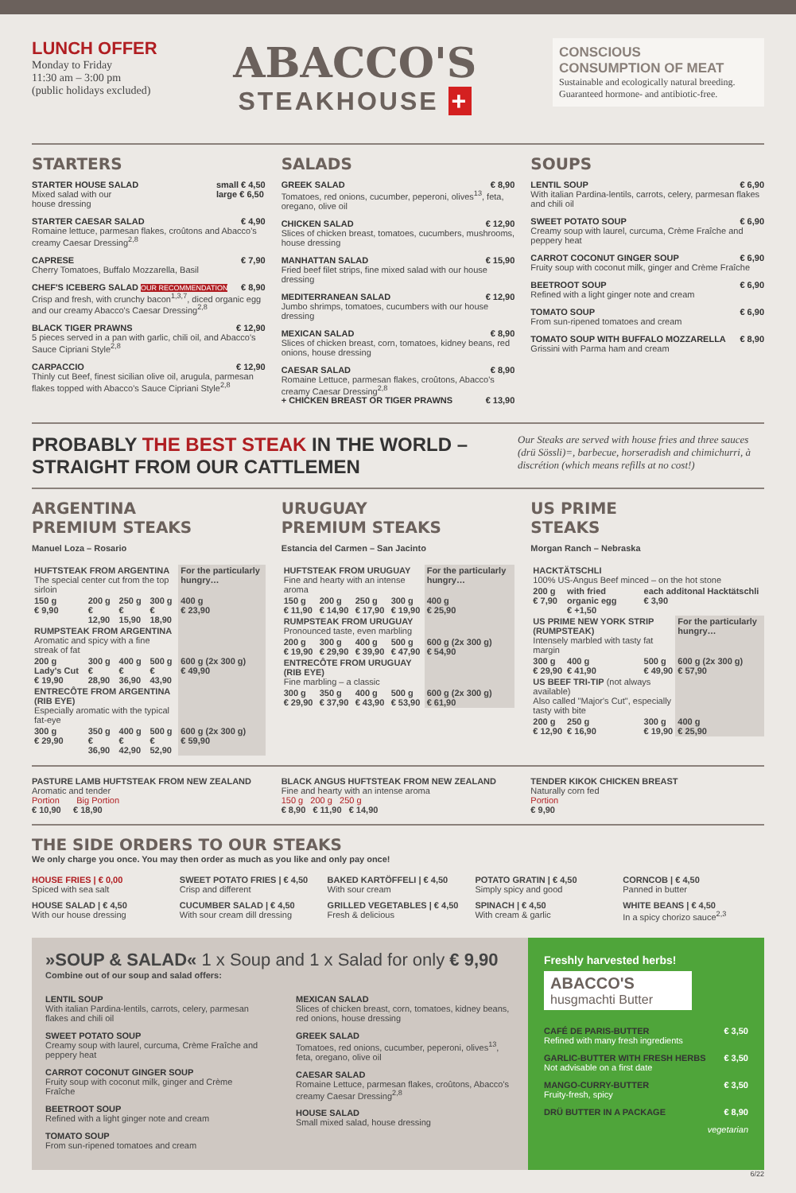LUNCH OFFER
Monday to Friday
11:30 am – 3:00 pm
(public holidays excluded)
ABACCO'S
STEAKHOUSE +
CONSCIOUS
CONSUMPTION OF MEAT
Sustainable and ecologically natural breeding. Guaranteed hormone- and antibiotic-free.
STARTERS
STARTER HOUSE SALAD small € 4,50
large € 6,50
Mixed salad with our
house dressing
STARTER CAESAR SALAD € 4,90
Romaine lettuce, parmesan flakes, croûtons and Abacco's creamy Caesar Dressing<sup>2,8</sup>
CAPRESE € 7,90
Cherry Tomatoes, Buffalo Mozzarella, Basil
CHEF'S ICEBERG SALAD OUR RECOMMENDATION € 8,90
Crisp and fresh, with crunchy bacon<sup>1,3,7</sup>, diced organic egg and our creamy Abacco's Caesar Dressing<sup>2,8</sup>
BLACK TIGER PRAWNS € 12,90
5 pieces served in a pan with garlic, chili oil, and Abacco's Sauce Cipriani Style<sup>2,8</sup>
CARPACCIO € 12,90
Thinly cut Beef, finest sicilian olive oil, arugula, parmesan flakes topped with Abacco's Sauce Cipriani Style<sup>2,8</sup>
SALADS
GREEK SALAD € 8,90
Tomatoes, red onions, cucumber, peperoni, olives<sup>13</sup>, feta, oregano, olive oil
CHICKEN SALAD € 12,90
Slices of chicken breast, tomatoes, cucumbers, mushrooms, house dressing
MANHATTAN SALAD € 15,90
Fried beef filet strips, fine mixed salad with our house dressing
MEDITERRANEAN SALAD € 12,90
Jumbo shrimps, tomatoes, cucumbers with our house dressing
MEXICAN SALAD € 8,90
Slices of chicken breast, corn, tomatoes, kidney beans, red onions, house dressing
CAESAR SALAD € 8,90
Romaine Lettuce, parmesan flakes, croûtons, Abacco's creamy Caesar Dressing<sup>2,8</sup>
+ CHICKEN BREAST OR TIGER PRAWNS € 13,90
SOUPS
LENTIL SOUP € 6,90
With italian Pardina-lentils, carrots, celery, parmesan flakes and chili oil
SWEET POTATO SOUP € 6,90
Creamy soup with laurel, curcuma, Crème Fraîche and peppery heat
CARROT COCONUT GINGER SOUP € 6,90
Fruity soup with coconut milk, ginger and Crème Fraîche
BEETROOT SOUP € 6,90
Refined with a light ginger note and cream
TOMATO SOUP € 6,90
From sun-ripened tomatoes and cream
TOMATO SOUP WITH BUFFALO MOZZARELLA € 8,90
Grissini with Parma ham and cream
PROBABLY THE BEST STEAK IN THE WORLD –
STRAIGHT FROM OUR CATTLEMEN
Our Steaks are served with house fries and three sauces (drü Sössli)=, barbecue, horseradish and chimichurri, à discrétion (which means refills at no cost!)
ARGENTINA
PREMIUM STEAKS
Manuel Loza – Rosario
| HUFTSTEAK FROM ARGENTINA The special center cut from the top sirloin | | | | For the particularly hungry… |
| 150 g € 9,90 | 200 g € 12,90 | 250 g € 15,90 | 300 g € 18,90 | 400 g € 23,90 |
| RUMPSTEAK FROM ARGENTINA Aromatic and spicy with a fine streak of fat | | | | |
| 200 g Lady's Cut € 19,90 | 300 g € 28,90 | 400 g € 36,90 | 500 g € 43,90 | 600 g (2x 300 g) € 49,90 |
| ENTRECÔTE FROM ARGENTINA (RIB EYE) Especially aromatic with the typical fat-eye | | | | |
| 300 g € 29,90 | 350 g € 36,90 | 400 g € 42,90 | 500 g € 52,90 | 600 g (2x 300 g) € 59,90 |
URUGUAY
PREMIUM STEAKS
Estancia del Carmen – San Jacinto
| HUFTSTEAK FROM URUGUAY Fine and hearty with an intense aroma | | | | For the particularly hungry… |
| 150 g € 11,90 | 200 g € 14,90 | 250 g € 17,90 | 300 g € 19,90 | 400 g € 25,90 |
| RUMPSTEAK FROM URUGUAY Pronounced taste, even marbling | | | | |
| 200 g € 19,90 | 300 g € 29,90 | 400 g € 39,90 | 500 g € 47,90 | 600 g (2x 300 g) € 54,90 |
| ENTRECÔTE FROM URUGUAY (RIB EYE) Fine marbling – a classic | | | | |
| 300 g € 29,90 | 350 g € 37,90 | 400 g € 43,90 | 500 g € 53,90 | 600 g (2x 300 g) € 61,90 |
US PRIME
STEAKS
Morgan Ranch – Nebraska
| HACKTÄTSCHLI 100% US-Angus Beef minced – on the hot stone | | | |
| 200 g € 7,90 | with fried organic egg € +1,50 | each additonal Hacktätschli € 3,90 | |
| US PRIME NEW YORK STRIP (RUMPSTEAK) Intensely marbled with tasty fat margin | | | For the particularly hungry… |
| 300 g € 29,90 | 400 g € 41,90 | 500 g € 49,90 | 600 g (2x 300 g) € 57,90 |
| US BEEF TRI-TIP (not always available) Also called "Major's Cut", especially tasty with bite | | | |
| 200 g € 12,90 | 250 g € 16,90 | 300 g € 19,90 | 400 g € 25,90 |
PASTURE LAMB HUFTSTEAK FROM NEW ZEALAND
Aromatic and tender
Portion Big Portion
€ 10,90 € 18,90
BLACK ANGUS HUFTSTEAK FROM NEW ZEALAND
Fine and hearty with an intense aroma
150 g 200 g 250 g
€ 8,90 € 11,90 € 14,90
TENDER KIKOK CHICKEN BREAST
Naturally corn fed
Portion
€ 9,90
THE SIDE ORDERS TO OUR STEAKS
We only charge you once. You may then order as much as you like and only pay once!
HOUSE FRIES | € 0,00
Spiced with sea salt
SWEET POTATO FRIES | € 4,50
Crisp and different
BAKED KARTÖFFELI | € 4,50
With sour cream
POTATO GRATIN | € 4,50
Simply spicy and good
CORNCOB | € 4,50
Panned in butter
HOUSE SALAD | € 4,50
With our house dressing
CUCUMBER SALAD | € 4,50
With sour cream dill dressing
GRILLED VEGETABLES | € 4,50
Fresh & delicious
SPINACH | € 4,50
With cream & garlic
WHITE BEANS | € 4,50
In a spicy chorizo sauce<sup>2,3</sup>
»SOUP & SALAD« 1 x Soup and 1 x Salad for only € 9,90
Combine out of our soup and salad offers:
LENTIL SOUP
With italian Pardina-lentils, carrots, celery, parmesan flakes and chili oil
SWEET POTATO SOUP
Creamy soup with laurel, curcuma, Crème Fraîche and peppery heat
CARROT COCONUT GINGER SOUP
Fruity soup with coconut milk, ginger and Crème Fraîche
BEETROOT SOUP
Refined with a light ginger note and cream
TOMATO SOUP
From sun-ripened tomatoes and cream
MEXICAN SALAD
Slices of chicken breast, corn, tomatoes, kidney beans, red onions, house dressing
GREEK SALAD
Tomatoes, red onions, cucumber, peperoni, olives<sup>13</sup>, feta, oregano, olive oil
CAESAR SALAD
Romaine Lettuce, parmesan flakes, croûtons, Abacco's creamy Caesar Dressing<sup>2,8</sup>
HOUSE SALAD
Small mixed salad, house dressing
Freshly harvested herbs!
ABACCO'S
husgmachti Butter
CAFÉ DE PARIS-BUTTER € 3,50
Refined with many fresh ingredients
GARLIC-BUTTER WITH FRESH HERBS € 3,50
Not advisable on a first date
MANGO-CURRY-BUTTER € 3,50
Fruity-fresh, spicy
DRÜ BUTTER IN A PACKAGE € 8,90
vegetarian
6/22